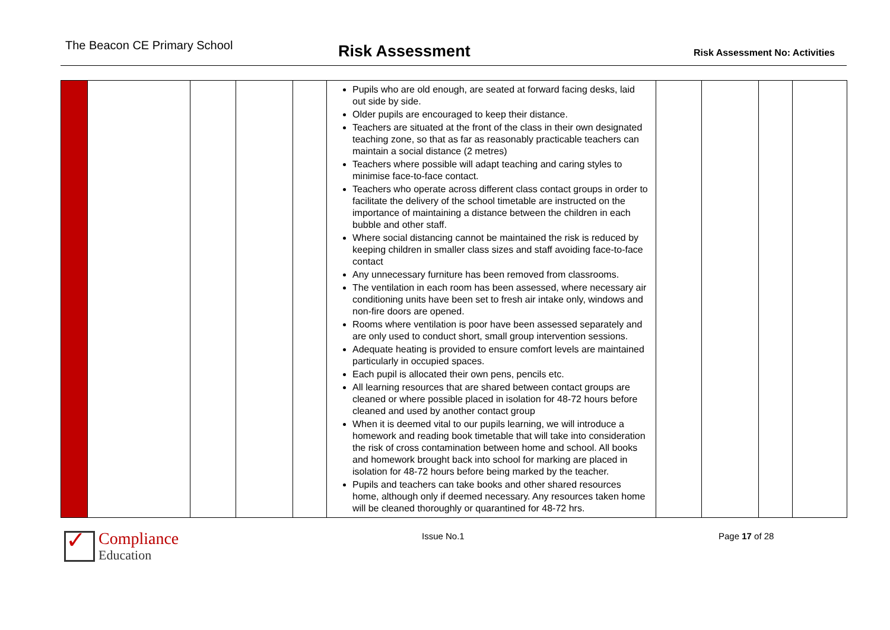The Beacon CE Primary School
Risk Assessment
Risk Assessment No: Activities
| | | | | | Pupils who are old enough, are seated at forward facing desks, laid out side by side. Older pupils are encouraged to keep their distance. Teachers are situated at the front of the class in their own designated teaching zone, so that as far as reasonably practicable teachers can maintain a social distance (2 metres) Teachers where possible will adapt teaching and caring styles to minimise face-to-face contact. Teachers who operate across different class contact groups in order to facilitate the delivery of the school timetable are instructed on the importance of maintaining a distance between the children in each bubble and other staff. Where social distancing cannot be maintained the risk is reduced by keeping children in smaller class sizes and staff avoiding face-to-face contact Any unnecessary furniture has been removed from classrooms. The ventilation in each room has been assessed, where necessary air conditioning units have been set to fresh air intake only, windows and non-fire doors are opened. Rooms where ventilation is poor have been assessed separately and are only used to conduct short, small group intervention sessions. Adequate heating is provided to ensure comfort levels are maintained particularly in occupied spaces. Each pupil is allocated their own pens, pencils etc. All learning resources that are shared between contact groups are cleaned or where possible placed in isolation for 48-72 hours before cleaned and used by another contact group When it is deemed vital to our pupils learning, we will introduce a homework and reading book timetable that will take into consideration the risk of cross contamination between home and school. All books and homework brought back into school for marking are placed in isolation for 48-72 hours before being marked by the teacher. Pupils and teachers can take books and other shared resources home, although only if deemed necessary. Any resources taken home will be cleaned thoroughly or quarantined for 48-72 hrs. | | | | |
✓
Compliance
Education
Issue No.1 Page 17 of 28